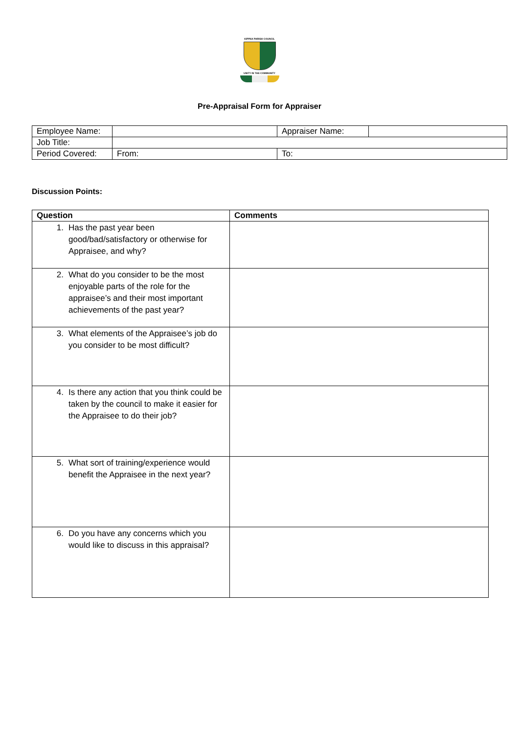KIPPAX PARISH COUNCIL
UNITY IN THE COMMUNITY
Pre-Appraisal Form for Appraiser
| Employee Name: | | Appraiser Name: | |
| Job Title: | | | |
| Period Covered: | From: | To: | |
Discussion Points:
| Question | Comments |
| --- | --- |
| 1. Has the past year been good/bad/satisfactory or otherwise for Appraisee, and why? | |
| 2. What do you consider to be the most enjoyable parts of the role for the appraisee’s and their most important achievements of the past year? | |
| 3. What elements of the Appraisee’s job do you consider to be most difficult? | |
| 4. Is there any action that you think could be taken by the council to make it easier for the Appraisee to do their job? | |
| 5. What sort of training/experience would benefit the Appraisee in the next year? | |
| 6. Do you have any concerns which you would like to discuss in this appraisal? | |